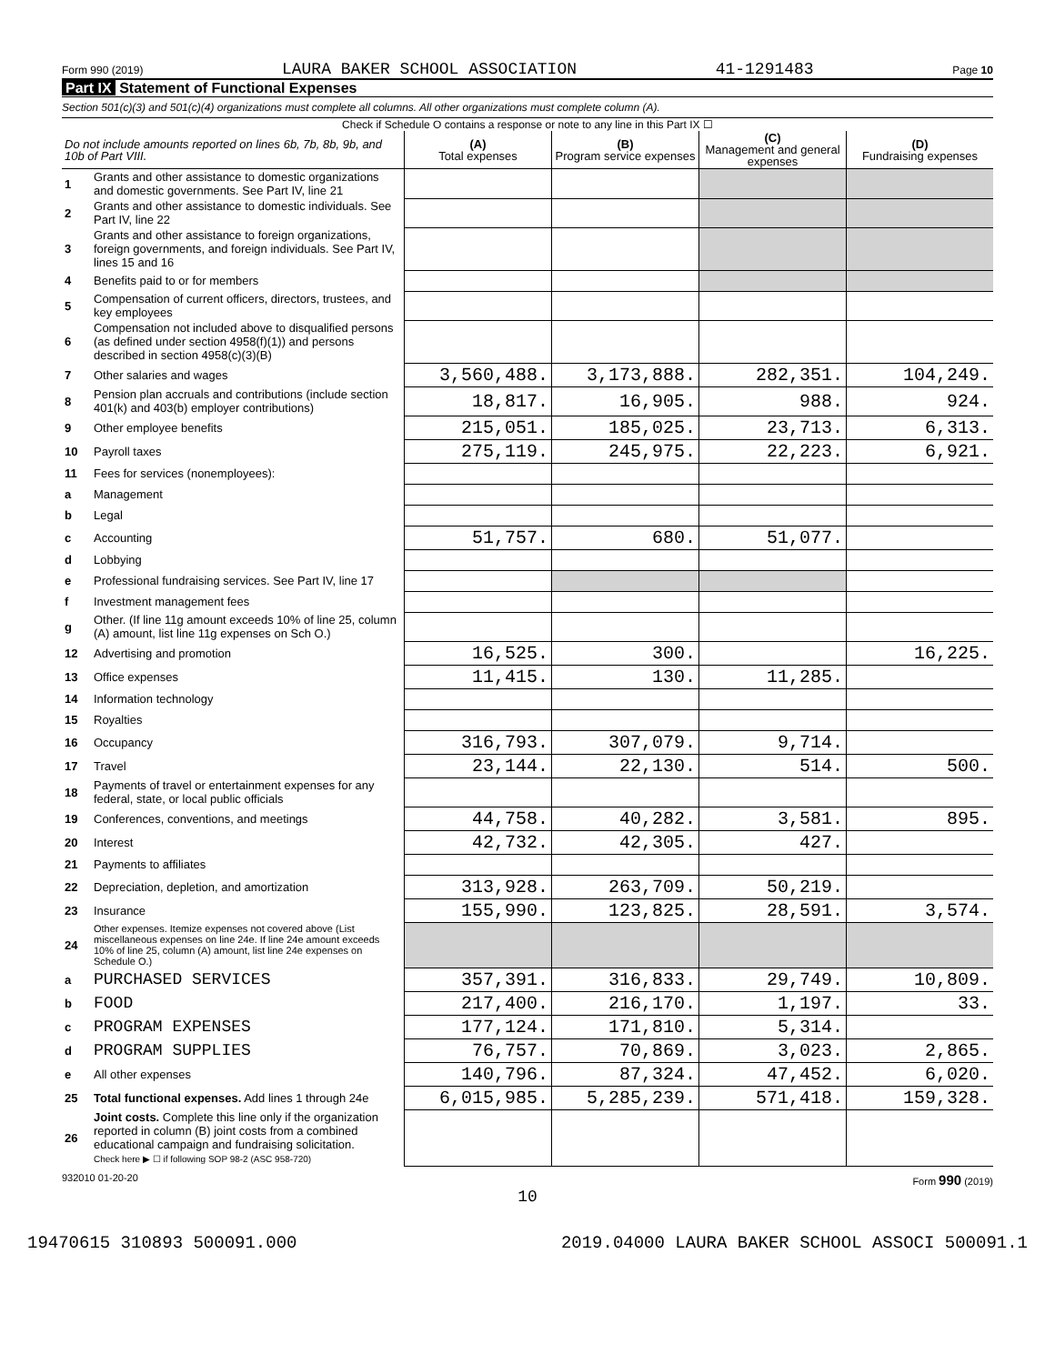Form 990 (2019) LAURA BAKER SCHOOL ASSOCIATION 41-1291483 Page 10
Part IX Statement of Functional Expenses
Section 501(c)(3) and 501(c)(4) organizations must complete all columns. All other organizations must complete column (A).
Check if Schedule O contains a response or note to any line in this Part IX ☐
| Do not include amounts reported on lines 6b, 7b, 8b, 9b, and 10b of Part VIII. | | (A) Total expenses | (B) Program service expenses | (C) Management and general expenses | (D) Fundraising expenses |
| --- | --- | --- | --- | --- | --- |
| 1 | Grants and other assistance to domestic organizations and domestic governments. See Part IV, line 21 | | | | |
| 2 | Grants and other assistance to domestic individuals. See Part IV, line 22 | | | | |
| 3 | Grants and other assistance to foreign organizations, foreign governments, and foreign individuals. See Part IV, lines 15 and 16 | | | | |
| 4 | Benefits paid to or for members | | | | |
| 5 | Compensation of current officers, directors, trustees, and key employees | | | | |
| 6 | Compensation not included above to disqualified persons (as defined under section 4958(f)(1)) and persons described in section 4958(c)(3)(B) | | | | |
| 7 | Other salaries and wages | 3,560,488. | 3,173,888. | 282,351. | 104,249. |
| 8 | Pension plan accruals and contributions (include section 401(k) and 403(b) employer contributions) | 18,817. | 16,905. | 988. | 924. |
| 9 | Other employee benefits | 215,051. | 185,025. | 23,713. | 6,313. |
| 10 | Payroll taxes | 275,119. | 245,975. | 22,223. | 6,921. |
| 11 | Fees for services (nonemployees): | | | | |
| a | Management | | | | |
| b | Legal | | | | |
| c | Accounting | 51,757. | 680. | 51,077. | |
| d | Lobbying | | | | |
| e | Professional fundraising services. See Part IV, line 17 | | | | |
| f | Investment management fees | | | | |
| g | Other. (If line 11g amount exceeds 10% of line 25, column (A) amount, list line 11g expenses on Sch O.) | | | | |
| 12 | Advertising and promotion | 16,525. | 300. | | 16,225. |
| 13 | Office expenses | 11,415. | 130. | 11,285. | |
| 14 | Information technology | | | | |
| 15 | Royalties | | | | |
| 16 | Occupancy | 316,793. | 307,079. | 9,714. | |
| 17 | Travel | 23,144. | 22,130. | 514. | 500. |
| 18 | Payments of travel or entertainment expenses for any federal, state, or local public officials | | | | |
| 19 | Conferences, conventions, and meetings | 44,758. | 40,282. | 3,581. | 895. |
| 20 | Interest | 42,732. | 42,305. | 427. | |
| 21 | Payments to affiliates | | | | |
| 22 | Depreciation, depletion, and amortization | 313,928. | 263,709. | 50,219. | |
| 23 | Insurance | 155,990. | 123,825. | 28,591. | 3,574. |
| 24 | Other expenses. Itemize expenses not covered above (List miscellaneous expenses on line 24e. If line 24e amount exceeds 10% of line 25, column (A) amount, list line 24e expenses on Schedule O.) | | | | |
| a | PURCHASED SERVICES | 357,391. | 316,833. | 29,749. | 10,809. |
| b | FOOD | 217,400. | 216,170. | 1,197. | 33. |
| c | PROGRAM EXPENSES | 177,124. | 171,810. | 5,314. | |
| d | PROGRAM SUPPLIES | 76,757. | 70,869. | 3,023. | 2,865. |
| e | All other expenses | 140,796. | 87,324. | 47,452. | 6,020. |
| 25 | Total functional expenses. Add lines 1 through 24e | 6,015,985. | 5,285,239. | 571,418. | 159,328. |
| 26 | Joint costs. Complete this line only if the organization reported in column (B) joint costs from a combined educational campaign and fundraising solicitation. Check here ▶ ☐ if following SOP 98-2 (ASC 958-720) | | | | |
932010 01-20-20 Form 990 (2019)
10
19470615 310893 500091.000 2019.04000 LAURA BAKER SCHOOL ASSOCI 500091.1